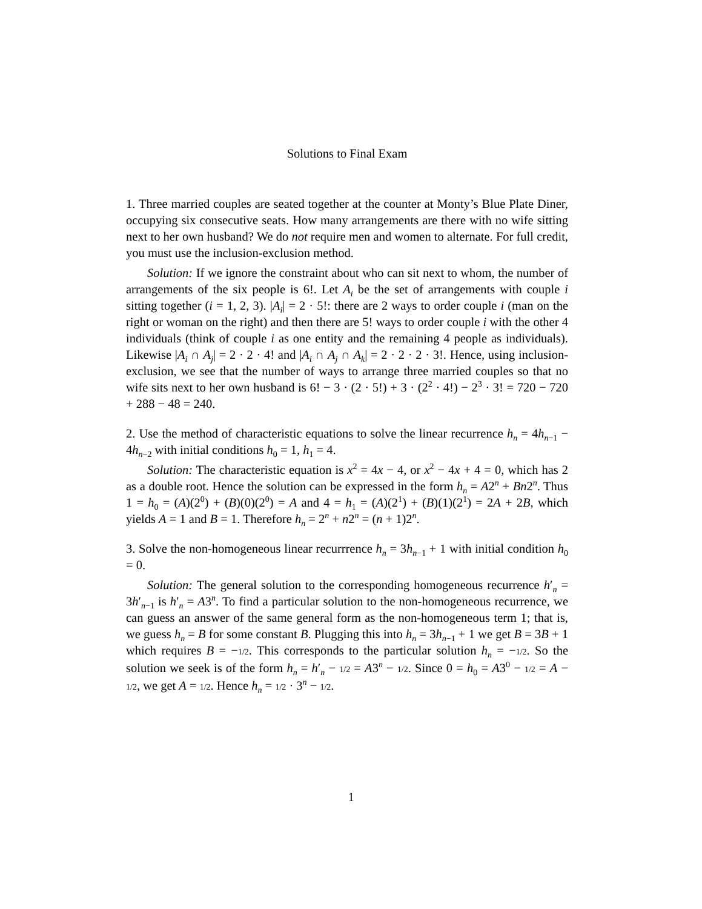Solutions to Final Exam
1. Three married couples are seated together at the counter at Monty’s Blue Plate Diner, occupying six consecutive seats. How many arrangements are there with no wife sitting next to her own husband? We do not require men and women to alternate. For full credit, you must use the inclusion-exclusion method.
Solution: If we ignore the constraint about who can sit next to whom, the number of arrangements of the six people is 6!. Let A<sub>i</sub> be the set of arrangements with couple i sitting together (i = 1, 2, 3). |A<sub>i</sub>| = 2 · 5!: there are 2 ways to order couple i (man on the right or woman on the right) and then there are 5! ways to order couple i with the other 4 individuals (think of couple i as one entity and the remaining 4 people as individuals). Likewise |A<sub>i</sub> ∩ A<sub>j</sub>| = 2 · 2 · 4! and |A<sub>i</sub> ∩ A<sub>j</sub> ∩ A<sub>k</sub>| = 2 · 2 · 2 · 3!. Hence, using inclusion-exclusion, we see that the number of ways to arrange three married couples so that no wife sits next to her own husband is 6! − 3 · (2 · 5!) + 3 · (2<sup>2</sup> · 4!) − 2<sup>3</sup> · 3! = 720 − 720 + 288 − 48 = 240.
2. Use the method of characteristic equations to solve the linear recurrence h<sub>n</sub> = 4h<sub>n−1</sub> − 4h<sub>n−2</sub> with initial conditions h<sub>0</sub> = 1, h<sub>1</sub> = 4.
Solution: The characteristic equation is x<sup>2</sup> = 4x − 4, or x<sup>2</sup> − 4x + 4 = 0, which has 2 as a double root. Hence the solution can be expressed in the form h<sub>n</sub> = A2<sup>n</sup> + Bn2<sup>n</sup>. Thus 1 = h<sub>0</sub> = (A)(2<sup>0</sup>) + (B)(0)(2<sup>0</sup>) = A and 4 = h<sub>1</sub> = (A)(2<sup>1</sup>) + (B)(1)(2<sup>1</sup>) = 2A + 2B, which yields A = 1 and B = 1. Therefore h<sub>n</sub> = 2<sup>n</sup> + n2<sup>n</sup> = (n + 1)2<sup>n</sup>.
3. Solve the non-homogeneous linear recurrrence h<sub>n</sub> = 3h<sub>n−1</sub> + 1 with initial condition h<sub>0</sub> = 0.
Solution: The general solution to the corresponding homogeneous recurrence h′<sub>n</sub> = 3h′<sub>n−1</sub> is h′<sub>n</sub> = A3<sup>n</sup>. To find a particular solution to the non-homogeneous recurrence, we can guess an answer of the same general form as the non-homogeneous term 1; that is, we guess h<sub>n</sub> = B for some constant B. Plugging this into h<sub>n</sub> = 3h<sub>n−1</sub> + 1 we get B = 3B + 1 which requires B = −1/2. This corresponds to the particular solution h<sub>n</sub> = −1/2. So the solution we seek is of the form h<sub>n</sub> = h′<sub>n</sub> − 1/2 = A3<sup>n</sup> − 1/2. Since 0 = h<sub>0</sub> = A3<sup>0</sup> − 1/2 = A − 1/2, we get A = 1/2. Hence h<sub>n</sub> = 1/2 · 3<sup>n</sup> − 1/2.
1